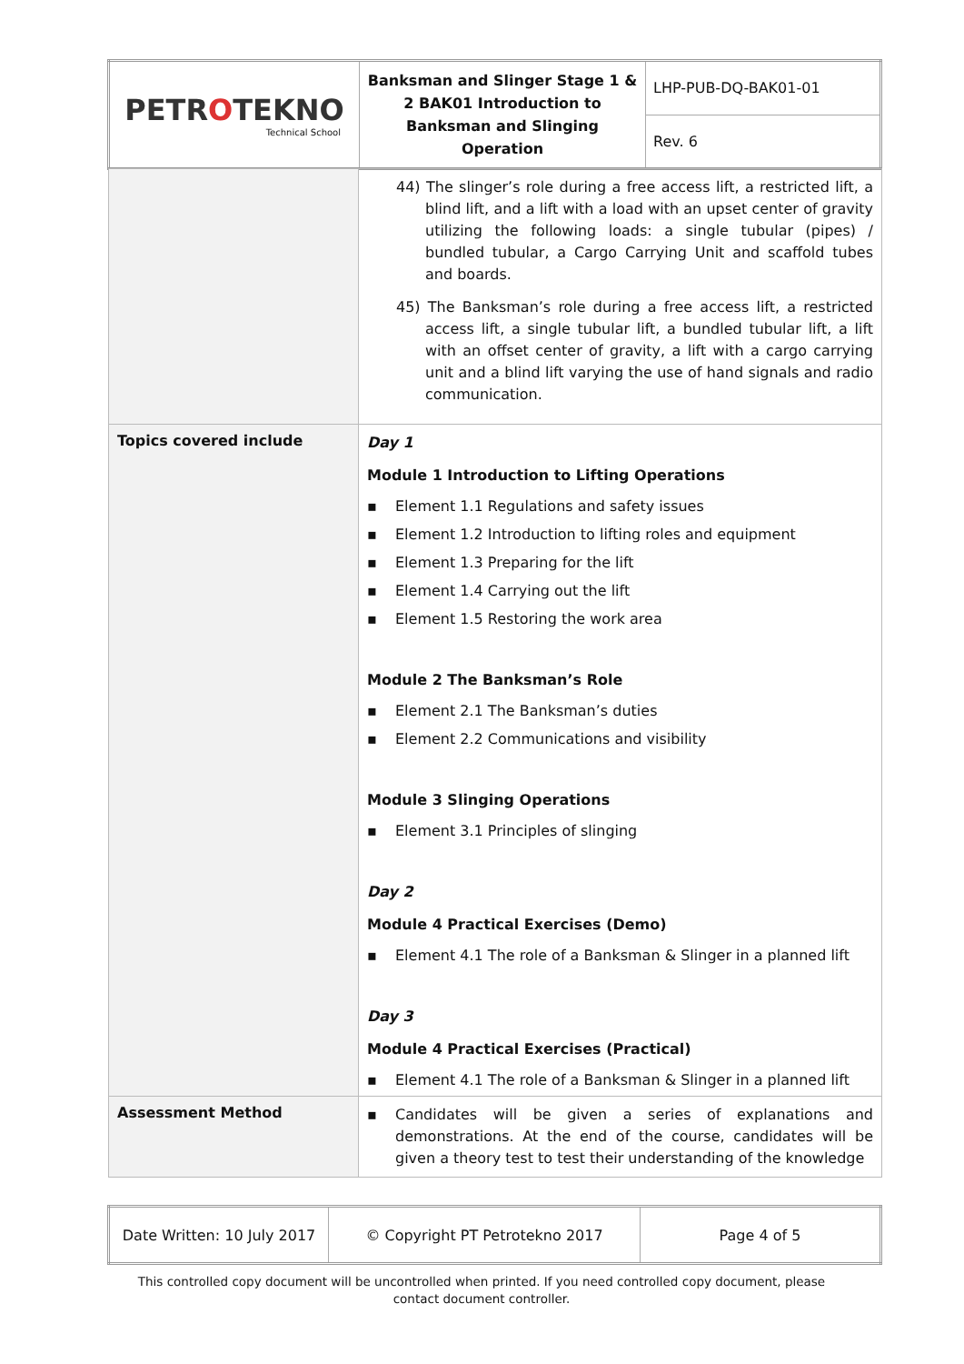| PETR O TEKNO Technical School | Banksman and Slinger Stage 1 & 2 BAK01 Introduction to Banksman and Slinging Operation | LHP-PUB-DQ-BAK01-01 |
| | | Rev. 6 |
| | 44) The slinger’s role during a free access lift, a restricted lift, a blind lift, and a lift with a load with an upset center of gravity utilizing the following loads: a single tubular (pipes) / bundled tubular, a Cargo Carrying Unit and scaffold tubes and boards. 45) The Banksman’s role during a free access lift, a restricted access lift, a single tubular lift, a bundled tubular lift, a lift with an offset center of gravity, a lift with a cargo carrying unit and a blind lift varying the use of hand signals and radio communication. |
| Topics covered include | Day 1 Module 1 Introduction to Lifting Operations ▪ Element 1.1 Regulations and safety issues ▪ Element 1.2 Introduction to lifting roles and equipment ▪ Element 1.3 Preparing for the lift ▪ Element 1.4 Carrying out the lift ▪ Element 1.5 Restoring the work area Module 2 The Banksman’s Role ▪ Element 2.1 The Banksman’s duties ▪ Element 2.2 Communications and visibility Module 3 Slinging Operations ▪ Element 3.1 Principles of slinging Day 2 Module 4 Practical Exercises (Demo) ▪ Element 4.1 The role of a Banksman & Slinger in a planned lift Day 3 Module 4 Practical Exercises (Practical) ▪ Element 4.1 The role of a Banksman & Slinger in a planned lift |
| Assessment Method | ▪ Candidates will be given a series of explanations and demonstrations. At the end of the course, candidates will be given a theory test to test their understanding of the knowledge |
| Date Written: 10 July 2017 | © Copyright PT Petrotekno 2017 | Page 4 of 5 |
This controlled copy document will be uncontrolled when printed. If you need controlled copy document, please contact document controller.